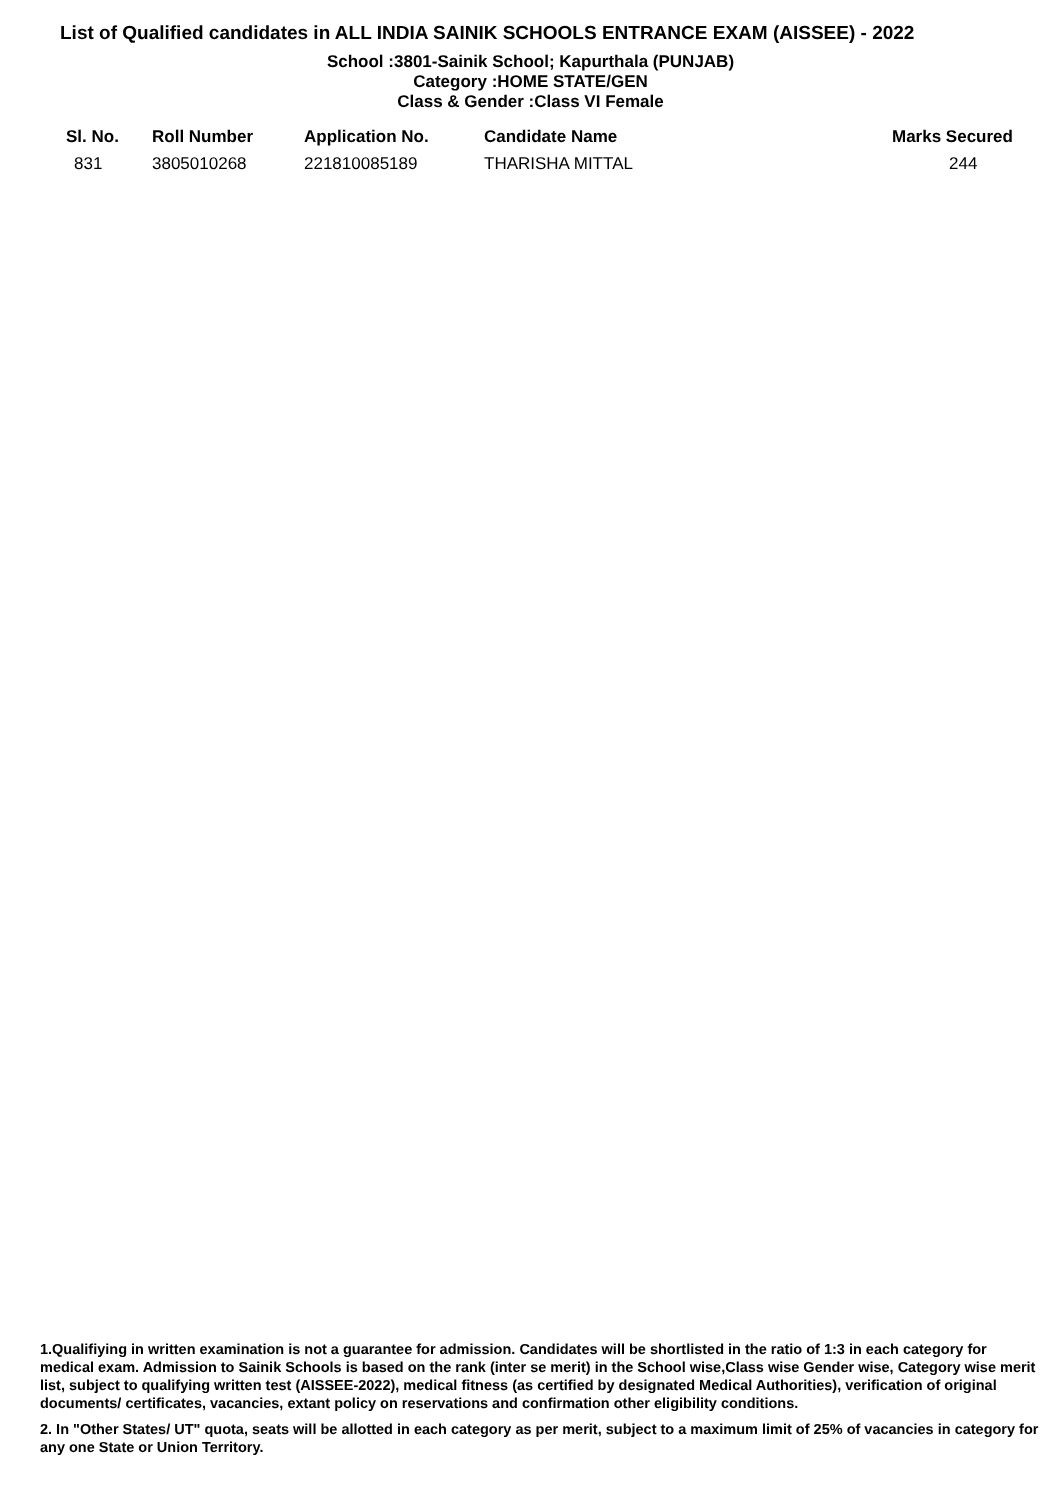List of Qualified candidates in ALL INDIA SAINIK SCHOOLS ENTRANCE EXAM (AISSEE) - 2022
School :3801-Sainik School; Kapurthala (PUNJAB)
Category :HOME STATE/GEN
Class & Gender :Class VI Female
| Sl. No. | Roll Number | Application No. | Candidate Name | Marks Secured |
| --- | --- | --- | --- | --- |
| 831 | 3805010268 | 221810085189 | THARISHA MITTAL | 244 |
1.Qualifiying in written examination is not a guarantee for admission. Candidates will be shortlisted in the ratio of 1:3 in each category for medical exam. Admission to Sainik Schools is based on the rank (inter se merit) in the School wise,Class wise Gender wise, Category wise merit list, subject to qualifying written test (AISSEE-2022), medical fitness (as certified by designated Medical Authorities), verification of original documents/ certificates, vacancies, extant policy on reservations and confirmation other eligibility conditions.
2. In "Other States/ UT" quota, seats will be allotted in each category as per merit, subject to a maximum limit of 25% of vacancies in category for any one State or Union Territory.